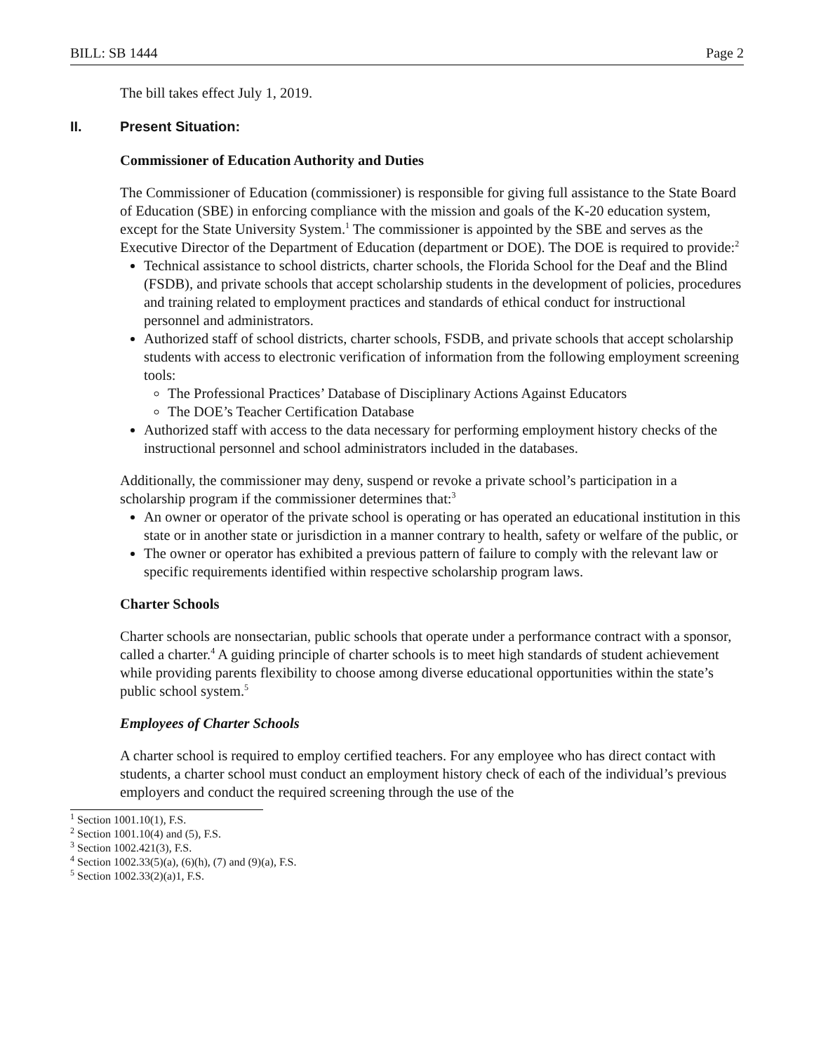BILL: SB 1444 Page 2
The bill takes effect July 1, 2019.
II. Present Situation:
Commissioner of Education Authority and Duties
The Commissioner of Education (commissioner) is responsible for giving full assistance to the State Board of Education (SBE) in enforcing compliance with the mission and goals of the K-20 education system, except for the State University System.<sup>1</sup> The commissioner is appointed by the SBE and serves as the Executive Director of the Department of Education (department or DOE). The DOE is required to provide:<sup>2</sup>
Technical assistance to school districts, charter schools, the Florida School for the Deaf and the Blind (FSDB), and private schools that accept scholarship students in the development of policies, procedures and training related to employment practices and standards of ethical conduct for instructional personnel and administrators.
Authorized staff of school districts, charter schools, FSDB, and private schools that accept scholarship students with access to electronic verification of information from the following employment screening tools:
The Professional Practices’ Database of Disciplinary Actions Against Educators
The DOE’s Teacher Certification Database
Authorized staff with access to the data necessary for performing employment history checks of the instructional personnel and school administrators included in the databases.
Additionally, the commissioner may deny, suspend or revoke a private school’s participation in a scholarship program if the commissioner determines that:<sup>3</sup>
An owner or operator of the private school is operating or has operated an educational institution in this state or in another state or jurisdiction in a manner contrary to health, safety or welfare of the public, or
The owner or operator has exhibited a previous pattern of failure to comply with the relevant law or specific requirements identified within respective scholarship program laws.
Charter Schools
Charter schools are nonsectarian, public schools that operate under a performance contract with a sponsor, called a charter.<sup>4</sup> A guiding principle of charter schools is to meet high standards of student achievement while providing parents flexibility to choose among diverse educational opportunities within the state’s public school system.<sup>5</sup>
Employees of Charter Schools
A charter school is required to employ certified teachers. For any employee who has direct contact with students, a charter school must conduct an employment history check of each of the individual’s previous employers and conduct the required screening through the use of the
<sup>1</sup> Section 1001.10(1), F.S.
<sup>2</sup> Section 1001.10(4) and (5), F.S.
<sup>3</sup> Section 1002.421(3), F.S.
<sup>4</sup> Section 1002.33(5)(a), (6)(h), (7) and (9)(a), F.S.
<sup>5</sup> Section 1002.33(2)(a)1, F.S.